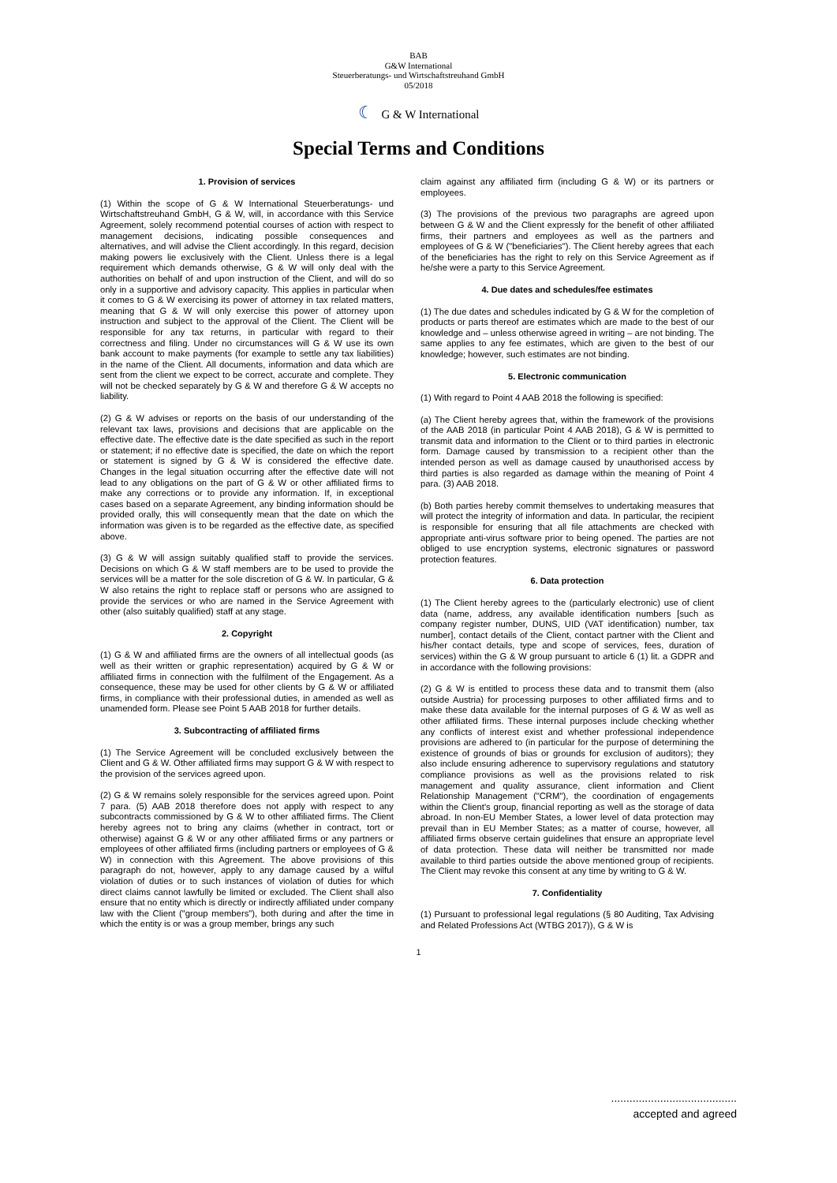BAB
G&W International
Steuerberatungs- und Wirtschaftstreuhand GmbH
05/2018
☾ G & W International
Special Terms and Conditions
1. Provision of services
(1) Within the scope of G & W International Steuerberatungs- und Wirtschaftstreuhand GmbH, G & W, will, in accordance with this Service Agreement, solely recommend potential courses of action with respect to management decisions, indicating possible consequences and alternatives, and will advise the Client accordingly. In this regard, decision making powers lie exclusively with the Client. Unless there is a legal requirement which demands otherwise, G & W will only deal with the authorities on behalf of and upon instruction of the Client, and will do so only in a supportive and advisory capacity. This applies in particular when it comes to G & W exercising its power of attorney in tax related matters, meaning that G & W will only exercise this power of attorney upon instruction and subject to the approval of the Client. The Client will be responsible for any tax returns, in particular with regard to their correctness and filing. Under no circumstances will G & W use its own bank account to make payments (for example to settle any tax liabilities) in the name of the Client. All documents, information and data which are sent from the client we expect to be correct, accurate and complete. They will not be checked separately by G & W and therefore G & W accepts no liability.
(2) G & W advises or reports on the basis of our understanding of the relevant tax laws, provisions and decisions that are applicable on the effective date. The effective date is the date specified as such in the report or statement; if no effective date is specified, the date on which the report or statement is signed by G & W is considered the effective date. Changes in the legal situation occurring after the effective date will not lead to any obligations on the part of G & W or other affiliated firms to make any corrections or to provide any information. If, in exceptional cases based on a separate Agreement, any binding information should be provided orally, this will consequently mean that the date on which the information was given is to be regarded as the effective date, as specified above.
(3) G & W will assign suitably qualified staff to provide the services. Decisions on which G & W staff members are to be used to provide the services will be a matter for the sole discretion of G & W. In particular, G & W also retains the right to replace staff or persons who are assigned to provide the services or who are named in the Service Agreement with other (also suitably qualified) staff at any stage.
2. Copyright
(1) G & W and affiliated firms are the owners of all intellectual goods (as well as their written or graphic representation) acquired by G & W or affiliated firms in connection with the fulfilment of the Engagement. As a consequence, these may be used for other clients by G & W or affiliated firms, in compliance with their professional duties, in amended as well as unamended form. Please see Point 5 AAB 2018 for further details.
3. Subcontracting of affiliated firms
(1) The Service Agreement will be concluded exclusively between the Client and G & W. Other affiliated firms may support G & W with respect to the provision of the services agreed upon.
(2) G & W remains solely responsible for the services agreed upon. Point 7 para. (5) AAB 2018 therefore does not apply with respect to any subcontracts commissioned by G & W to other affiliated firms. The Client hereby agrees not to bring any claims (whether in contract, tort or otherwise) against G & W or any other affiliated firms or any partners or employees of other affiliated firms (including partners or employees of G & W) in connection with this Agreement. The above provisions of this paragraph do not, however, apply to any damage caused by a wilful violation of duties or to such instances of violation of duties for which direct claims cannot lawfully be limited or excluded. The Client shall also ensure that no entity which is directly or indirectly affiliated under company law with the Client ("group members"), both during and after the time in which the entity is or was a group member, brings any such
claim against any affiliated firm (including G & W) or its partners or employees.
(3) The provisions of the previous two paragraphs are agreed upon between G & W and the Client expressly for the benefit of other affiliated firms, their partners and employees as well as the partners and employees of G & W ("beneficiaries"). The Client hereby agrees that each of the beneficiaries has the right to rely on this Service Agreement as if he/she were a party to this Service Agreement.
4. Due dates and schedules/fee estimates
(1) The due dates and schedules indicated by G & W for the completion of products or parts thereof are estimates which are made to the best of our knowledge and – unless otherwise agreed in writing – are not binding. The same applies to any fee estimates, which are given to the best of our knowledge; however, such estimates are not binding.
5. Electronic communication
(1) With regard to Point 4 AAB 2018 the following is specified:
(a) The Client hereby agrees that, within the framework of the provisions of the AAB 2018 (in particular Point 4 AAB 2018), G & W is permitted to transmit data and information to the Client or to third parties in electronic form. Damage caused by transmission to a recipient other than the intended person as well as damage caused by unauthorised access by third parties is also regarded as damage within the meaning of Point 4 para. (3) AAB 2018.
(b) Both parties hereby commit themselves to undertaking measures that will protect the integrity of information and data. In particular, the recipient is responsible for ensuring that all file attachments are checked with appropriate anti-virus software prior to being opened. The parties are not obliged to use encryption systems, electronic signatures or password protection features.
6. Data protection
(1) The Client hereby agrees to the (particularly electronic) use of client data (name, address, any available identification numbers [such as company register number, DUNS, UID (VAT identification) number, tax number], contact details of the Client, contact partner with the Client and his/her contact details, type and scope of services, fees, duration of services) within the G & W group pursuant to article 6 (1) lit. a GDPR and in accordance with the following provisions:
(2) G & W is entitled to process these data and to transmit them (also outside Austria) for processing purposes to other affiliated firms and to make these data available for the internal purposes of G & W as well as other affiliated firms. These internal purposes include checking whether any conflicts of interest exist and whether professional independence provisions are adhered to (in particular for the purpose of determining the existence of grounds of bias or grounds for exclusion of auditors); they also include ensuring adherence to supervisory regulations and statutory compliance provisions as well as the provisions related to risk management and quality assurance, client information and Client Relationship Management ("CRM"), the coordination of engagements within the Client's group, financial reporting as well as the storage of data abroad. In non-EU Member States, a lower level of data protection may prevail than in EU Member States; as a matter of course, however, all affiliated firms observe certain guidelines that ensure an appropriate level of data protection. These data will neither be transmitted nor made available to third parties outside the above mentioned group of recipients. The Client may revoke this consent at any time by writing to G & W.
7. Confidentiality
(1) Pursuant to professional legal regulations (§ 80 Auditing, Tax Advising and Related Professions Act (WTBG 2017)), G & W is
1
.........................................
accepted and agreed